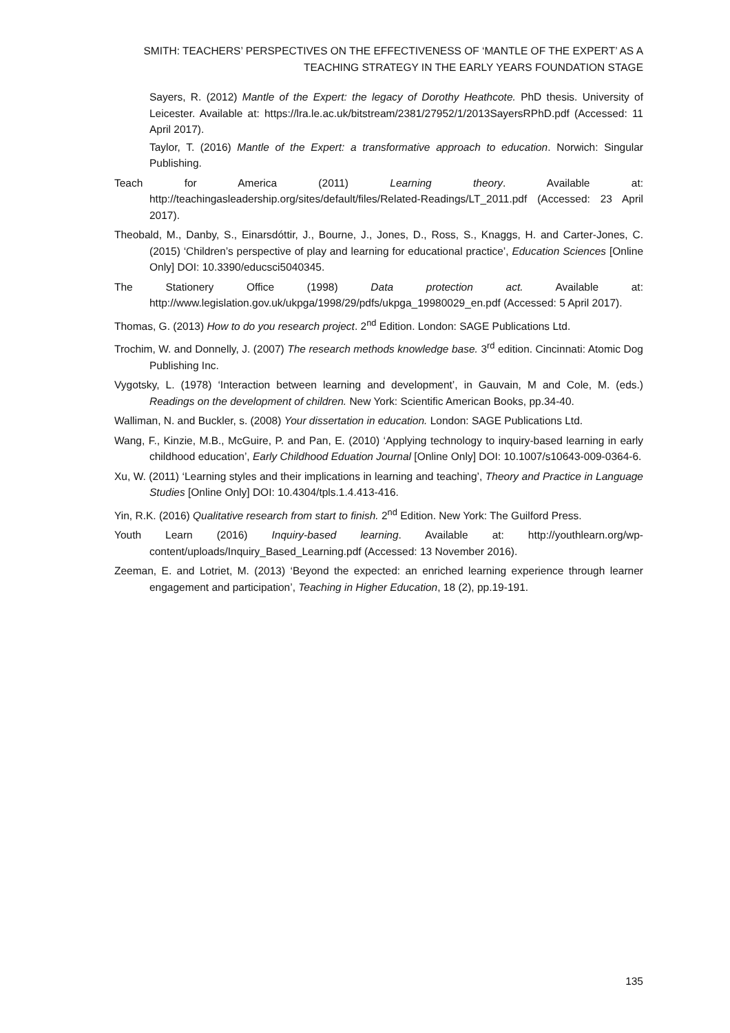SMITH: TEACHERS’ PERSPECTIVES ON THE EFFECTIVENESS OF ‘MANTLE OF THE EXPERT’ AS A TEACHING STRATEGY IN THE EARLY YEARS FOUNDATION STAGE
Sayers, R. (2012) Mantle of the Expert: the legacy of Dorothy Heathcote. PhD thesis. University of Leicester. Available at: https://lra.le.ac.uk/bitstream/2381/27952/1/2013SayersRPhD.pdf (Accessed: 11 April 2017).
Taylor, T. (2016) Mantle of the Expert: a transformative approach to education. Norwich: Singular Publishing.
Teach for America (2011) Learning theory. Available at: http://teachingasleadership.org/sites/default/files/Related-Readings/LT_2011.pdf (Accessed: 23 April 2017).
Theobald, M., Danby, S., Einarsdóttir, J., Bourne, J., Jones, D., Ross, S., Knaggs, H. and Carter-Jones, C. (2015) ‘Children’s perspective of play and learning for educational practice’, Education Sciences [Online Only] DOI: 10.3390/educsci5040345.
The Stationery Office (1998) Data protection act. Available at: http://www.legislation.gov.uk/ukpga/1998/29/pdfs/ukpga_19980029_en.pdf (Accessed: 5 April 2017).
Thomas, G. (2013) How to do you research project. 2<sup>nd</sup> Edition. London: SAGE Publications Ltd.
Trochim, W. and Donnelly, J. (2007) The research methods knowledge base. 3<sup>rd</sup> edition. Cincinnati: Atomic Dog Publishing Inc.
Vygotsky, L. (1978) ‘Interaction between learning and development’, in Gauvain, M and Cole, M. (eds.) Readings on the development of children. New York: Scientific American Books, pp.34-40.
Walliman, N. and Buckler, s. (2008) Your dissertation in education. London: SAGE Publications Ltd.
Wang, F., Kinzie, M.B., McGuire, P. and Pan, E. (2010) ‘Applying technology to inquiry-based learning in early childhood education’, Early Childhood Eduation Journal [Online Only] DOI: 10.1007/s10643-009-0364-6.
Xu, W. (2011) ‘Learning styles and their implications in learning and teaching’, Theory and Practice in Language Studies [Online Only] DOI: 10.4304/tpls.1.4.413-416.
Yin, R.K. (2016) Qualitative research from start to finish. 2<sup>nd</sup> Edition. New York: The Guilford Press.
Youth Learn (2016) Inquiry-based learning. Available at: http://youthlearn.org/wp-content/uploads/Inquiry_Based_Learning.pdf (Accessed: 13 November 2016).
Zeeman, E. and Lotriet, M. (2013) ‘Beyond the expected: an enriched learning experience through learner engagement and participation’, Teaching in Higher Education, 18 (2), pp.19-191.
135